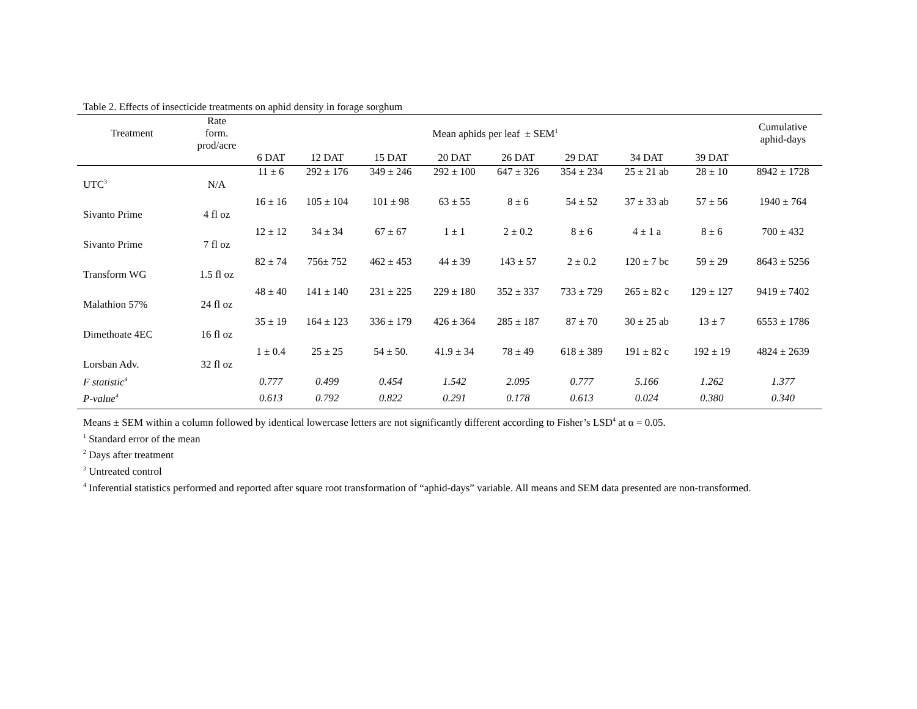Table 2. Effects of insecticide treatments on aphid density in forage sorghum
| Treatment | Rate form. prod/acre | Mean aphids per leaf ± SEM<sup>1</sup> | | | | | | | | Cumulative aphid-days |
| --- | --- | --- | --- | --- | --- | --- | --- | --- | --- | --- |
| | | 6 DAT | 12 DAT | 15 DAT | 20 DAT | 26 DAT | 29 DAT | 34 DAT | 39 DAT | |
| UTC<sup>3</sup> | N/A | 11 ± 6 | 292 ± 176 | 349 ± 246 | 292 ± 100 | 647 ± 326 | 354 ± 234 | 25 ± 21 ab | 28 ± 10 | 8942 ± 1728 |
| Sivanto Prime | 4 fl oz | 16 ± 16 | 105 ± 104 | 101 ± 98 | 63 ± 55 | 8 ± 6 | 54 ± 52 | 37 ± 33 ab | 57 ± 56 | 1940 ± 764 |
| Sivanto Prime | 7 fl oz | 12 ± 12 | 34 ± 34 | 67 ± 67 | 1 ± 1 | 2 ± 0.2 | 8 ± 6 | 4 ± 1 a | 8 ± 6 | 700 ± 432 |
| Transform WG | 1.5 fl oz | 82 ± 74 | 756± 752 | 462 ± 453 | 44 ± 39 | 143 ± 57 | 2 ± 0.2 | 120 ± 7 bc | 59 ± 29 | 8643 ± 5256 |
| Malathion 57% | 24 fl oz | 48 ± 40 | 141 ± 140 | 231 ± 225 | 229 ± 180 | 352 ± 337 | 733 ± 729 | 265 ± 82 c | 129 ± 127 | 9419 ± 7402 |
| Dimethoate 4EC | 16 fl oz | 35 ± 19 | 164 ± 123 | 336 ± 179 | 426 ± 364 | 285 ± 187 | 87 ± 70 | 30 ± 25 ab | 13 ± 7 | 6553 ± 1786 |
| Lorsban Adv. | 32 fl oz | 1 ± 0.4 | 25 ± 25 | 54 ± 50. | 41.9 ± 34 | 78 ± 49 | 618 ± 389 | 191 ± 82 c | 192 ± 19 | 4824 ± 2639 |
| F statistic<sup>4</sup> | | 0.777 | 0.499 | 0.454 | 1.542 | 2.095 | 0.777 | 5.166 | 1.262 | 1.377 |
| P-value<sup>4</sup> | | 0.613 | 0.792 | 0.822 | 0.291 | 0.178 | 0.613 | 0.024 | 0.380 | 0.340 |
Means ± SEM within a column followed by identical lowercase letters are not significantly different according to Fisher’s LSD<sup>4</sup> at α = 0.05.
<sup>1</sup> Standard error of the mean
<sup>2</sup> Days after treatment
<sup>3</sup> Untreated control
<sup>4</sup> Inferential statistics performed and reported after square root transformation of “aphid-days” variable. All means and SEM data presented are non-transformed.